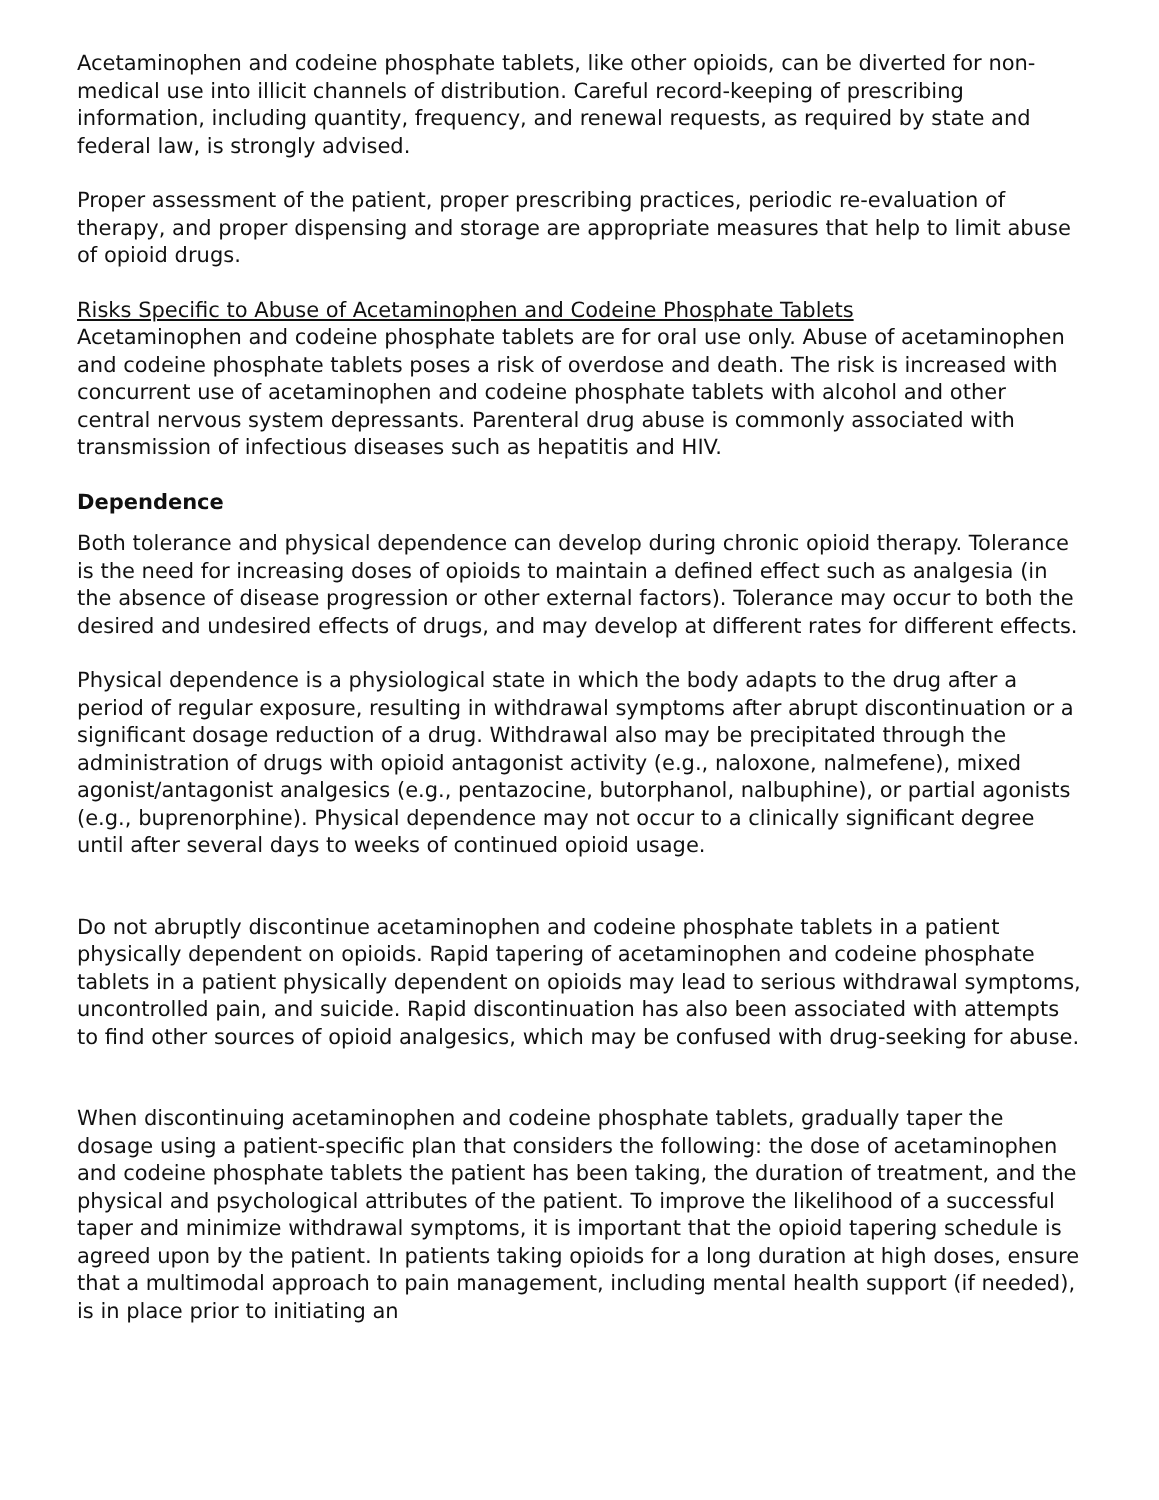Acetaminophen and codeine phosphate tablets, like other opioids, can be diverted for non-medical use into illicit channels of distribution. Careful record-keeping of prescribing information, including quantity, frequency, and renewal requests, as required by state and federal law, is strongly advised.
Proper assessment of the patient, proper prescribing practices, periodic re-evaluation of therapy, and proper dispensing and storage are appropriate measures that help to limit abuse of opioid drugs.
Risks Specific to Abuse of Acetaminophen and Codeine Phosphate Tablets
Acetaminophen and codeine phosphate tablets are for oral use only. Abuse of acetaminophen and codeine phosphate tablets poses a risk of overdose and death. The risk is increased with concurrent use of acetaminophen and codeine phosphate tablets with alcohol and other central nervous system depressants. Parenteral drug abuse is commonly associated with transmission of infectious diseases such as hepatitis and HIV.
Dependence
Both tolerance and physical dependence can develop during chronic opioid therapy. Tolerance is the need for increasing doses of opioids to maintain a defined effect such as analgesia (in the absence of disease progression or other external factors). Tolerance may occur to both the desired and undesired effects of drugs, and may develop at different rates for different effects.
Physical dependence is a physiological state in which the body adapts to the drug after a period of regular exposure, resulting in withdrawal symptoms after abrupt discontinuation or a significant dosage reduction of a drug. Withdrawal also may be precipitated through the administration of drugs with opioid antagonist activity (e.g., naloxone, nalmefene), mixed agonist/antagonist analgesics (e.g., pentazocine, butorphanol, nalbuphine), or partial agonists (e.g., buprenorphine). Physical dependence may not occur to a clinically significant degree until after several days to weeks of continued opioid usage.
Do not abruptly discontinue acetaminophen and codeine phosphate tablets in a patient physically dependent on opioids. Rapid tapering of acetaminophen and codeine phosphate tablets in a patient physically dependent on opioids may lead to serious withdrawal symptoms, uncontrolled pain, and suicide. Rapid discontinuation has also been associated with attempts to find other sources of opioid analgesics, which may be confused with drug-seeking for abuse.
When discontinuing acetaminophen and codeine phosphate tablets, gradually taper the dosage using a patient-specific plan that considers the following: the dose of acetaminophen and codeine phosphate tablets the patient has been taking, the duration of treatment, and the physical and psychological attributes of the patient. To improve the likelihood of a successful taper and minimize withdrawal symptoms, it is important that the opioid tapering schedule is agreed upon by the patient. In patients taking opioids for a long duration at high doses, ensure that a multimodal approach to pain management, including mental health support (if needed), is in place prior to initiating an